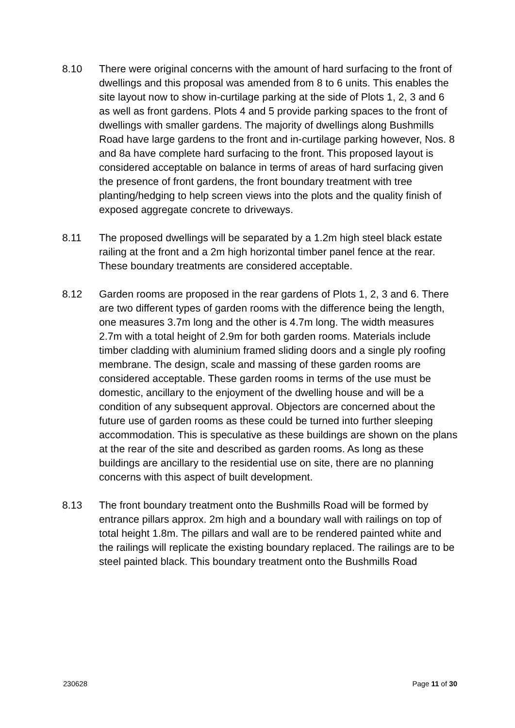8.10 There were original concerns with the amount of hard surfacing to the front of dwellings and this proposal was amended from 8 to 6 units. This enables the site layout now to show in-curtilage parking at the side of Plots 1, 2, 3 and 6 as well as front gardens. Plots 4 and 5 provide parking spaces to the front of dwellings with smaller gardens. The majority of dwellings along Bushmills Road have large gardens to the front and in-curtilage parking however, Nos. 8 and 8a have complete hard surfacing to the front. This proposed layout is considered acceptable on balance in terms of areas of hard surfacing given the presence of front gardens, the front boundary treatment with tree planting/hedging to help screen views into the plots and the quality finish of exposed aggregate concrete to driveways.
8.11 The proposed dwellings will be separated by a 1.2m high steel black estate railing at the front and a 2m high horizontal timber panel fence at the rear. These boundary treatments are considered acceptable.
8.12 Garden rooms are proposed in the rear gardens of Plots 1, 2, 3 and 6. There are two different types of garden rooms with the difference being the length, one measures 3.7m long and the other is 4.7m long. The width measures 2.7m with a total height of 2.9m for both garden rooms. Materials include timber cladding with aluminium framed sliding doors and a single ply roofing membrane. The design, scale and massing of these garden rooms are considered acceptable. These garden rooms in terms of the use must be domestic, ancillary to the enjoyment of the dwelling house and will be a condition of any subsequent approval. Objectors are concerned about the future use of garden rooms as these could be turned into further sleeping accommodation. This is speculative as these buildings are shown on the plans at the rear of the site and described as garden rooms. As long as these buildings are ancillary to the residential use on site, there are no planning concerns with this aspect of built development.
8.13 The front boundary treatment onto the Bushmills Road will be formed by entrance pillars approx. 2m high and a boundary wall with railings on top of total height 1.8m. The pillars and wall are to be rendered painted white and the railings will replicate the existing boundary replaced. The railings are to be steel painted black. This boundary treatment onto the Bushmills Road
230628 Page 11 of 30